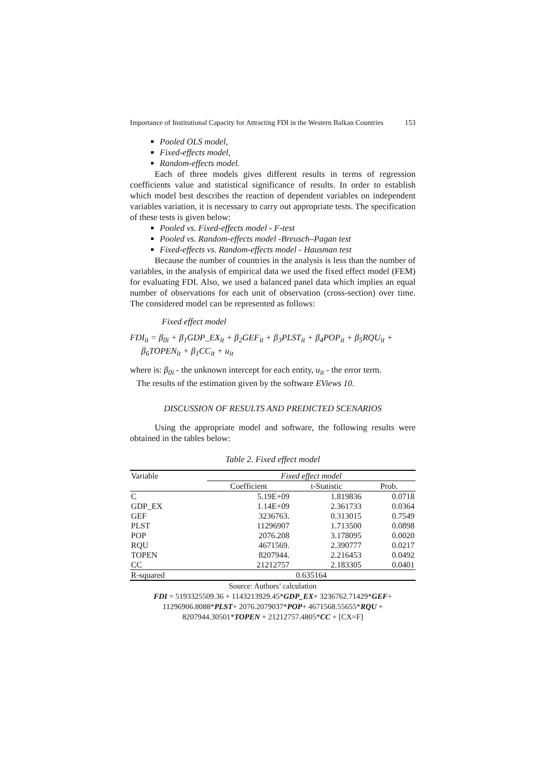Importance of Institutional Capacity for Attracting FDI in the Western Balkan Countries 153
Pooled OLS model,
Fixed-effects model,
Random-effects model.
Each of three models gives different results in terms of regression coefficients value and statistical significance of results. In order to establish which model best describes the reaction of dependent variables on independent variables variation, it is necessary to carry out appropriate tests. The specification of these tests is given below:
Pooled vs. Fixed-effects model - F-test
Pooled vs. Random-effects model -Breusch–Pagan test
Fixed-effects vs. Random-effects model - Hausman test
Because the number of countries in the analysis is less than the number of variables, in the analysis of empirical data we used the fixed effect model (FEM) for evaluating FDI. Also, we used a balanced panel data which implies an equal number of observations for each unit of observation (cross-section) over time. The considered model can be represented as follows:
Fixed effect model
FDI<sub>it</sub> = β<sub>0i</sub> + β<sub>1</sub>GDP_EX<sub>it</sub> + β<sub>2</sub>GEF<sub>it</sub> + β<sub>3</sub>PLST<sub>it</sub> + β<sub>4</sub>POP<sub>it</sub> + β<sub>5</sub>RQU<sub>it</sub> +
β<sub>6</sub>TOPEN<sub>it</sub> + β<sub>1</sub>CC<sub>it</sub> + u<sub>it</sub>
where is: β<sub>0i</sub> - the unknown intercept for each entity, u<sub>it</sub> - the error term.
The results of the estimation given by the software EViews 10.
DISCUSSION OF RESULTS AND PREDICTED SCENARIOS
Using the appropriate model and software, the following results were obtained in the tables below:
Table 2. Fixed effect model
| Variable | Fixed effect model | | |
| --- | --- | --- | --- |
| | Coefficient | t-Statistic | Prob. |
| C | 5.19E+09 | 1.819836 | 0.0718 |
| GDP_EX | 1.14E+09 | 2.361733 | 0.0364 |
| GEF | 3236763. | 0.313015 | 0.7549 |
| PLST | 11296907 | 1.713500 | 0.0898 |
| POP | 2076.208 | 3.178095 | 0.0020 |
| RQU | 4671569. | 2.390777 | 0.0217 |
| TOPEN | 8207944. | 2.216453 | 0.0492 |
| CC | 21212757 | 2.183305 | 0.0401 |
| R-squared | 0.635164 | | |
Source: Authors’ calculation
FDI = 5193325509.36 + 1143213929.45*GDP_EX+ 3236762.71429*GEF+
11296906.8088*PLST+ 2076.2079037*POP+ 4671568.55655*RQU +
8207944.30501*TOPEN + 21212757.4805*CC + [CX=F]